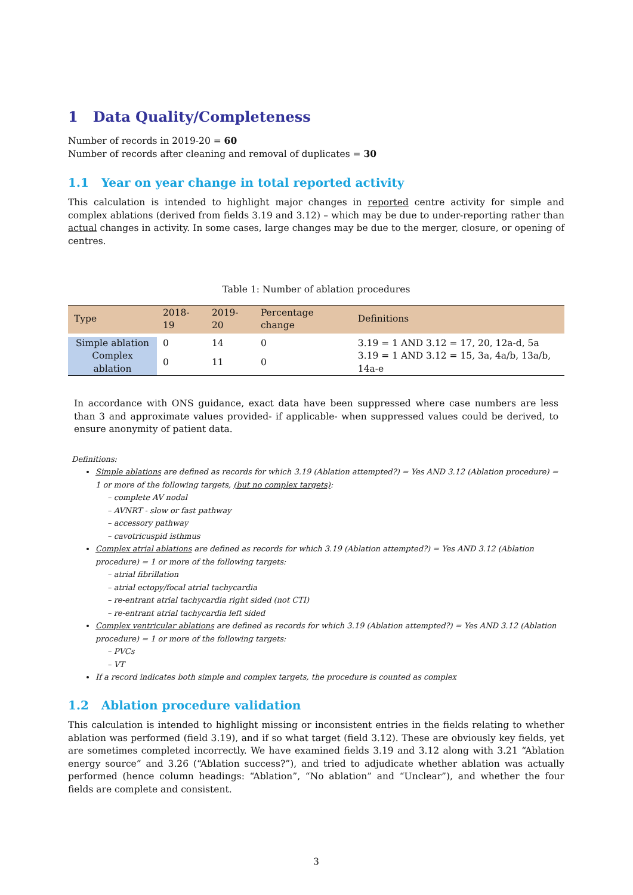1 Data Quality/Completeness
Number of records in 2019-20 = 60
Number of records after cleaning and removal of duplicates = 30
1.1 Year on year change in total reported activity
This calculation is intended to highlight major changes in reported centre activity for simple and complex ablations (derived from fields 3.19 and 3.12) – which may be due to under-reporting rather than actual changes in activity. In some cases, large changes may be due to the merger, closure, or opening of centres.
Table 1: Number of ablation procedures
| Type | 2018-19 | 2019-20 | Percentage change | Definitions |
| --- | --- | --- | --- | --- |
| Simple ablation | 0 | 14 | 0 | 3.19 = 1 AND 3.12 = 17, 20, 12a-d, 5a |
| Complex ablation | 0 | 11 | 0 | 3.19 = 1 AND 3.12 = 15, 3a, 4a/b, 13a/b, 14a-e |
In accordance with ONS guidance, exact data have been suppressed where case numbers are less than 3 and approximate values provided- if applicable- when suppressed values could be derived, to ensure anonymity of patient data.
Definitions:
Simple ablations are defined as records for which 3.19 (Ablation attempted?) = Yes AND 3.12 (Ablation procedure) = 1 or more of the following targets, (but no complex targets):
– complete AV nodal
– AVNRT - slow or fast pathway
– accessory pathway
– cavotricuspid isthmus
Complex atrial ablations are defined as records for which 3.19 (Ablation attempted?) = Yes AND 3.12 (Ablation procedure) = 1 or more of the following targets:
– atrial fibrillation
– atrial ectopy/focal atrial tachycardia
– re-entrant atrial tachycardia right sided (not CTI)
– re-entrant atrial tachycardia left sided
Complex ventricular ablations are defined as records for which 3.19 (Ablation attempted?) = Yes AND 3.12 (Ablation procedure) = 1 or more of the following targets:
– PVCs
– VT
If a record indicates both simple and complex targets, the procedure is counted as complex
1.2 Ablation procedure validation
This calculation is intended to highlight missing or inconsistent entries in the fields relating to whether ablation was performed (field 3.19), and if so what target (field 3.12). These are obviously key fields, yet are sometimes completed incorrectly. We have examined fields 3.19 and 3.12 along with 3.21 “Ablation energy source” and 3.26 (“Ablation success?”), and tried to adjudicate whether ablation was actually performed (hence column headings: “Ablation”, “No ablation” and “Unclear”), and whether the four fields are complete and consistent.
3